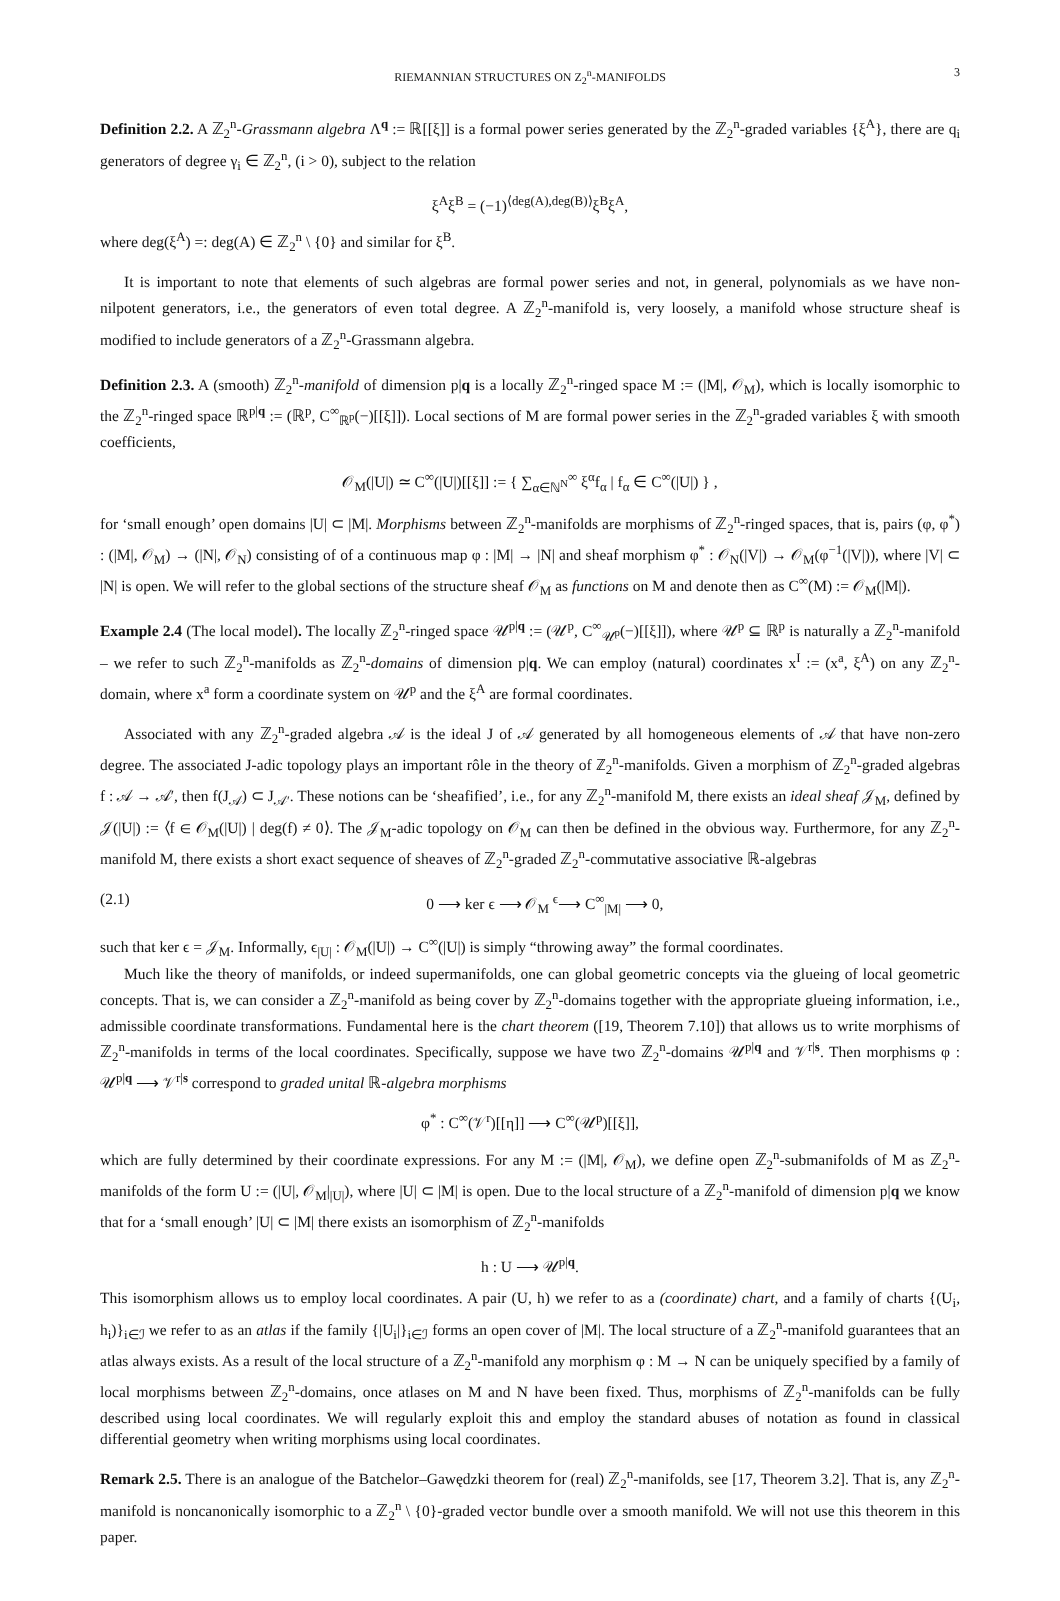RIEMANNIAN STRUCTURES ON Z<sub>2</sub><sup>n</sup>-MANIFOLDS 3
Definition 2.2. A ℤ<sub>2</sub><sup>n</sup>-Grassmann algebra Λ<sup>q</sup> := ℝ[[ξ]] is a formal power series generated by the ℤ<sub>2</sub><sup>n</sup>-graded variables {ξ<sup>A</sup>}, there are q<sub>i</sub> generators of degree γ<sub>i</sub> ∈ ℤ<sub>2</sub><sup>n</sup>, (i > 0), subject to the relation
ξ<sup>A</sup>ξ<sup>B</sup> = (−1)<sup>⟨deg(A),deg(B)⟩</sup>ξ<sup>B</sup>ξ<sup>A</sup>,
where deg(ξ<sup>A</sup>) =: deg(A) ∈ ℤ<sub>2</sub><sup>n</sup> \ {0} and similar for ξ<sup>B</sup>.
It is important to note that elements of such algebras are formal power series and not, in general, polynomials as we have non-nilpotent generators, i.e., the generators of even total degree. A ℤ<sub>2</sub><sup>n</sup>-manifold is, very loosely, a manifold whose structure sheaf is modified to include generators of a ℤ<sub>2</sub><sup>n</sup>-Grassmann algebra.
Definition 2.3. A (smooth) ℤ<sub>2</sub><sup>n</sup>-manifold of dimension p|q is a locally ℤ<sub>2</sub><sup>n</sup>-ringed space M := (|M|, 𝒪<sub>M</sub>), which is locally isomorphic to the ℤ<sub>2</sub><sup>n</sup>-ringed space ℝ<sup>p|q</sup> := (ℝ<sup>p</sup>, C<sup>∞</sup><sub>ℝ<sup>p</sup></sub>(−)[[ξ]]). Local sections of M are formal power series in the ℤ<sub>2</sub><sup>n</sup>-graded variables ξ with smooth coefficients,
𝒪<sub>M</sub>(|U|) ≃ C<sup>∞</sup>(|U|)[[ξ]] := { ∑<sub>α∈ℕ<sup>N</sup></sub><sup>∞</sup> ξ<sup>α</sup>f<sub>α</sub> | f<sub>α</sub> ∈ C<sup>∞</sup>(|U|) } ,
for ‘small enough’ open domains |U| ⊂ |M|. Morphisms between ℤ<sub>2</sub><sup>n</sup>-manifolds are morphisms of ℤ<sub>2</sub><sup>n</sup>-ringed spaces, that is, pairs (φ, φ<sup>*</sup>) : (|M|, 𝒪<sub>M</sub>) → (|N|, 𝒪<sub>N</sub>) consisting of of a continuous map φ : |M| → |N| and sheaf morphism φ<sup>*</sup> : 𝒪<sub>N</sub>(|V|) → 𝒪<sub>M</sub>(φ<sup>−1</sup>(|V|)), where |V| ⊂ |N| is open. We will refer to the global sections of the structure sheaf 𝒪<sub>M</sub> as functions on M and denote then as C<sup>∞</sup>(M) := 𝒪<sub>M</sub>(|M|).
Example 2.4 (The local model). The locally ℤ<sub>2</sub><sup>n</sup>-ringed space 𝒰<sup>p|q</sup> := (𝒰<sup>p</sup>, C<sup>∞</sup><sub>𝒰<sup>p</sup></sub>(−)[[ξ]]), where 𝒰<sup>p</sup> ⊆ ℝ<sup>p</sup> is naturally a ℤ<sub>2</sub><sup>n</sup>-manifold – we refer to such ℤ<sub>2</sub><sup>n</sup>-manifolds as ℤ<sub>2</sub><sup>n</sup>-domains of dimension p|q. We can employ (natural) coordinates x<sup>I</sup> := (x<sup>a</sup>, ξ<sup>A</sup>) on any ℤ<sub>2</sub><sup>n</sup>-domain, where x<sup>a</sup> form a coordinate system on 𝒰<sup>p</sup> and the ξ<sup>A</sup> are formal coordinates.
Associated with any ℤ<sub>2</sub><sup>n</sup>-graded algebra 𝒜 is the ideal J of 𝒜 generated by all homogeneous elements of 𝒜 that have non-zero degree. The associated J-adic topology plays an important rôle in the theory of ℤ<sub>2</sub><sup>n</sup>-manifolds. Given a morphism of ℤ<sub>2</sub><sup>n</sup>-graded algebras f : 𝒜 → 𝒜′, then f(J<sub>𝒜</sub>) ⊂ J<sub>𝒜′</sub>. These notions can be ‘sheafified’, i.e., for any ℤ<sub>2</sub><sup>n</sup>-manifold M, there exists an ideal sheaf 𝒥<sub>M</sub>, defined by 𝒥(|U|) := ⟨f ∈ 𝒪<sub>M</sub>(|U|) | deg(f) ≠ 0⟩. The 𝒥<sub>M</sub>-adic topology on 𝒪<sub>M</sub> can then be defined in the obvious way. Furthermore, for any ℤ<sub>2</sub><sup>n</sup>-manifold M, there exists a short exact sequence of sheaves of ℤ<sub>2</sub><sup>n</sup>-graded ℤ<sub>2</sub><sup>n</sup>-commutative associative ℝ-algebras
(2.1) 0 ⟶ ker ϵ ⟶ 𝒪<sub>M</sub> <sup>ϵ</sup>⟶ C<sup>∞</sup><sub>|M|</sub> ⟶ 0,
such that ker ϵ = 𝒥<sub>M</sub>. Informally, ϵ<sub>|U|</sub> : 𝒪<sub>M</sub>(|U|) → C<sup>∞</sup>(|U|) is simply “throwing away” the formal coordinates.
Much like the theory of manifolds, or indeed supermanifolds, one can global geometric concepts via the glueing of local geometric concepts. That is, we can consider a ℤ<sub>2</sub><sup>n</sup>-manifold as being cover by ℤ<sub>2</sub><sup>n</sup>-domains together with the appropriate glueing information, i.e., admissible coordinate transformations. Fundamental here is the chart theorem ([19, Theorem 7.10]) that allows us to write morphisms of ℤ<sub>2</sub><sup>n</sup>-manifolds in terms of the local coordinates. Specifically, suppose we have two ℤ<sub>2</sub><sup>n</sup>-domains 𝒰<sup>p|q</sup> and 𝒱<sup>r|s</sup>. Then morphisms φ : 𝒰<sup>p|q</sup> ⟶ 𝒱<sup>r|s</sup> correspond to graded unital ℝ-algebra morphisms
φ<sup>*</sup> : C<sup>∞</sup>(𝒱<sup>r</sup>)[[η]] ⟶ C<sup>∞</sup>(𝒰<sup>p</sup>)[[ξ]],
which are fully determined by their coordinate expressions. For any M := (|M|, 𝒪<sub>M</sub>), we define open ℤ<sub>2</sub><sup>n</sup>-submanifolds of M as ℤ<sub>2</sub><sup>n</sup>-manifolds of the form U := (|U|, 𝒪<sub>M</sub>|<sub>|U|</sub>), where |U| ⊂ |M| is open. Due to the local structure of a ℤ<sub>2</sub><sup>n</sup>-manifold of dimension p|q we know that for a ‘small enough’ |U| ⊂ |M| there exists an isomorphism of ℤ<sub>2</sub><sup>n</sup>-manifolds
h : U ⟶ 𝒰<sup>p|q</sup>.
This isomorphism allows us to employ local coordinates. A pair (U, h) we refer to as a (coordinate) chart, and a family of charts {(U<sub>i</sub>, h<sub>i</sub>)}<sub>i∈ℐ</sub> we refer to as an atlas if the family {|U<sub>i</sub>|}<sub>i∈ℐ</sub> forms an open cover of |M|. The local structure of a ℤ<sub>2</sub><sup>n</sup>-manifold guarantees that an atlas always exists. As a result of the local structure of a ℤ<sub>2</sub><sup>n</sup>-manifold any morphism φ : M → N can be uniquely specified by a family of local morphisms between ℤ<sub>2</sub><sup>n</sup>-domains, once atlases on M and N have been fixed. Thus, morphisms of ℤ<sub>2</sub><sup>n</sup>-manifolds can be fully described using local coordinates. We will regularly exploit this and employ the standard abuses of notation as found in classical differential geometry when writing morphisms using local coordinates.
Remark 2.5. There is an analogue of the Batchelor–Gawędzki theorem for (real) ℤ<sub>2</sub><sup>n</sup>-manifolds, see [17, Theorem 3.2]. That is, any ℤ<sub>2</sub><sup>n</sup>-manifold is noncanonically isomorphic to a ℤ<sub>2</sub><sup>n</sup> \ {0}-graded vector bundle over a smooth manifold. We will not use this theorem in this paper.